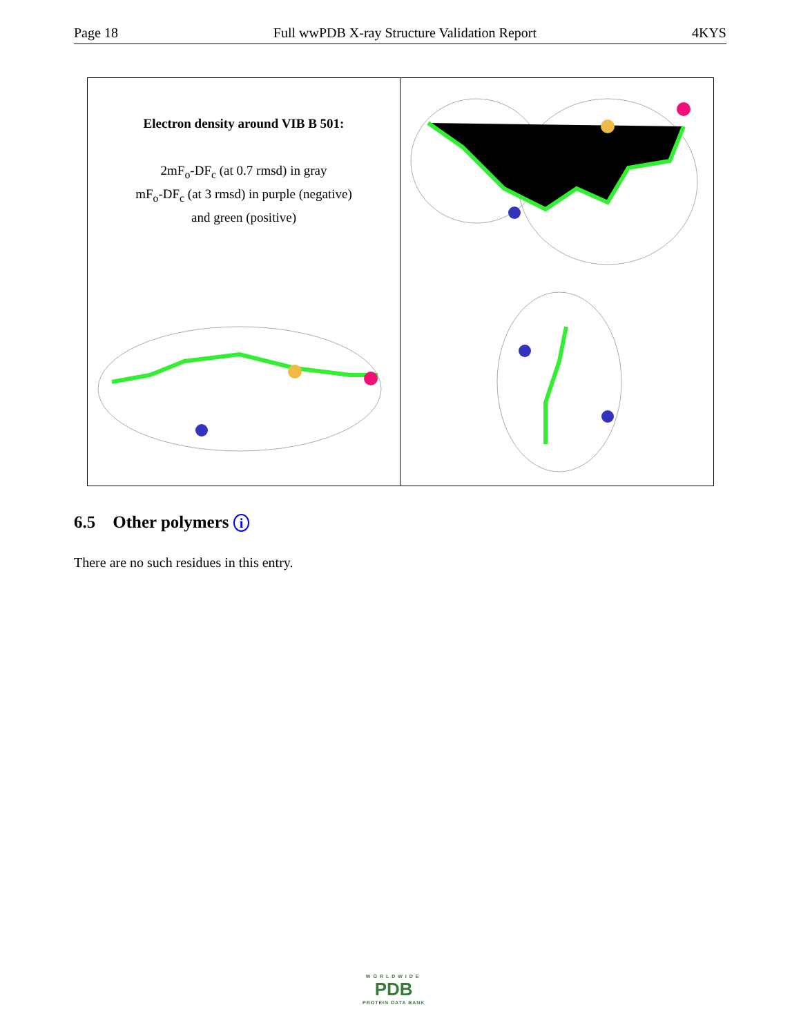Page 18 Full wwPDB X-ray Structure Validation Report 4KYS
Electron density around VIB B 501:
2mF<sub>o</sub>-DF<sub>c</sub> (at 0.7 rmsd) in gray
mF<sub>o</sub>-DF<sub>c</sub> (at 3 rmsd) in purple (negative)
and green (positive)
6.5 Other polymers i
There are no such residues in this entry.
WORLDWIDE
PDB
PROTEIN DATA BANK